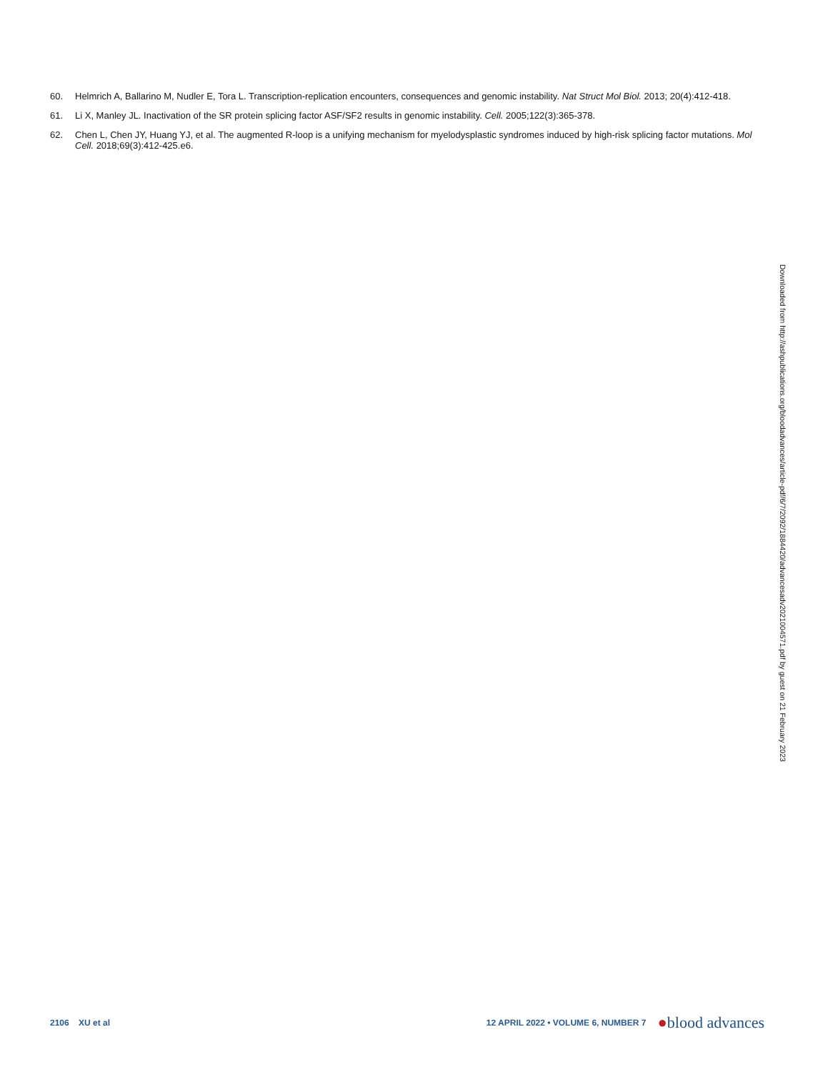60. Helmrich A, Ballarino M, Nudler E, Tora L. Transcription-replication encounters, consequences and genomic instability. Nat Struct Mol Biol. 2013; 20(4):412-418.
61. Li X, Manley JL. Inactivation of the SR protein splicing factor ASF/SF2 results in genomic instability. Cell. 2005;122(3):365-378.
62. Chen L, Chen JY, Huang YJ, et al. The augmented R-loop is a unifying mechanism for myelodysplastic syndromes induced by high-risk splicing factor mutations. Mol Cell. 2018;69(3):412-425.e6.
Downloaded from http://ashpublications.org/bloodadvances/article-pdf/6/7/2092/1884420/advancesadv2021004571.pdf by guest on 21 February 2023
2106 XU et al 12 APRIL 2022 • VOLUME 6, NUMBER 7 ●blood advances